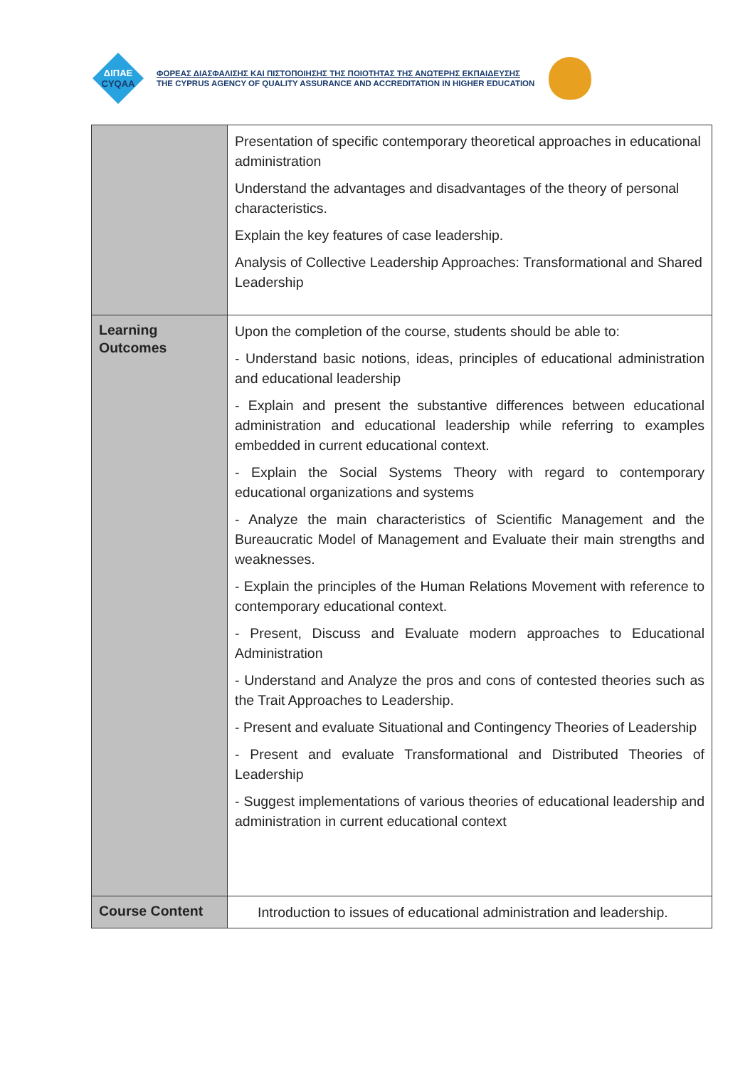ΔΙΠΑΕ
CYQAA
ΦΟΡΕΑΣ ΔΙΑΣΦΑΛΙΣΗΣ ΚΑΙ ΠΙΣΤΟΠΟΙΗΣΗΣ ΤΗΣ ΠΟΙΟΤΗΤΑΣ ΤΗΣ ΑΝΩΤΕΡΗΣ ΕΚΠΑΙΔΕΥΣΗΣ
THE CYPRUS AGENCY OF QUALITY ASSURANCE AND ACCREDITATION IN HIGHER EDUCATION
| | Presentation of specific contemporary theoretical approaches in educational administration Understand the advantages and disadvantages of the theory of personal characteristics. Explain the key features of case leadership. Analysis of Collective Leadership Approaches: Transformational and Shared Leadership |
| Learning Outcomes | Upon the completion of the course, students should be able to: - Understand basic notions, ideas, principles of educational administration and educational leadership - Explain and present the substantive differences between educational administration and educational leadership while referring to examples embedded in current educational context. - Explain the Social Systems Theory with regard to contemporary educational organizations and systems - Analyze the main characteristics of Scientific Management and the Bureaucratic Model of Management and Evaluate their main strengths and weaknesses. - Explain the principles of the Human Relations Movement with reference to contemporary educational context. - Present, Discuss and Evaluate modern approaches to Educational Administration - Understand and Analyze the pros and cons of contested theories such as the Trait Approaches to Leadership. - Present and evaluate Situational and Contingency Theories of Leadership - Present and evaluate Transformational and Distributed Theories of Leadership - Suggest implementations of various theories of educational leadership and administration in current educational context |
| Course Content | Introduction to issues of educational administration and leadership. |